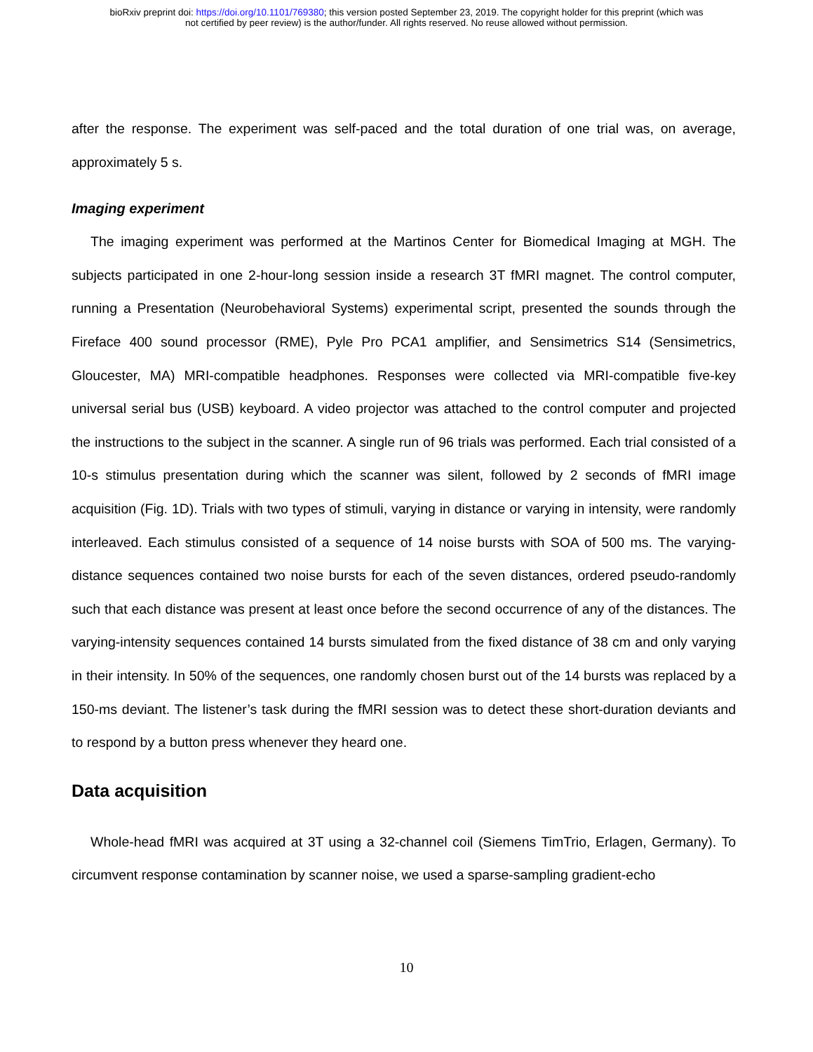bioRxiv preprint doi: https://doi.org/10.1101/769380; this version posted September 23, 2019. The copyright holder for this preprint (which was
not certified by peer review) is the author/funder. All rights reserved. No reuse allowed without permission.
after the response. The experiment was self-paced and the total duration of one trial was, on average, approximately 5 s.
Imaging experiment
The imaging experiment was performed at the Martinos Center for Biomedical Imaging at MGH. The subjects participated in one 2-hour-long session inside a research 3T fMRI magnet. The control computer, running a Presentation (Neurobehavioral Systems) experimental script, presented the sounds through the Fireface 400 sound processor (RME), Pyle Pro PCA1 amplifier, and Sensimetrics S14 (Sensimetrics, Gloucester, MA) MRI-compatible headphones. Responses were collected via MRI-compatible five-key universal serial bus (USB) keyboard. A video projector was attached to the control computer and projected the instructions to the subject in the scanner. A single run of 96 trials was performed. Each trial consisted of a 10-s stimulus presentation during which the scanner was silent, followed by 2 seconds of fMRI image acquisition (Fig. 1D). Trials with two types of stimuli, varying in distance or varying in intensity, were randomly interleaved. Each stimulus consisted of a sequence of 14 noise bursts with SOA of 500 ms. The varying-distance sequences contained two noise bursts for each of the seven distances, ordered pseudo-randomly such that each distance was present at least once before the second occurrence of any of the distances. The varying-intensity sequences contained 14 bursts simulated from the fixed distance of 38 cm and only varying in their intensity. In 50% of the sequences, one randomly chosen burst out of the 14 bursts was replaced by a 150-ms deviant. The listener’s task during the fMRI session was to detect these short-duration deviants and to respond by a button press whenever they heard one.
Data acquisition
Whole-head fMRI was acquired at 3T using a 32-channel coil (Siemens TimTrio, Erlagen, Germany). To circumvent response contamination by scanner noise, we used a sparse-sampling gradient-echo
10